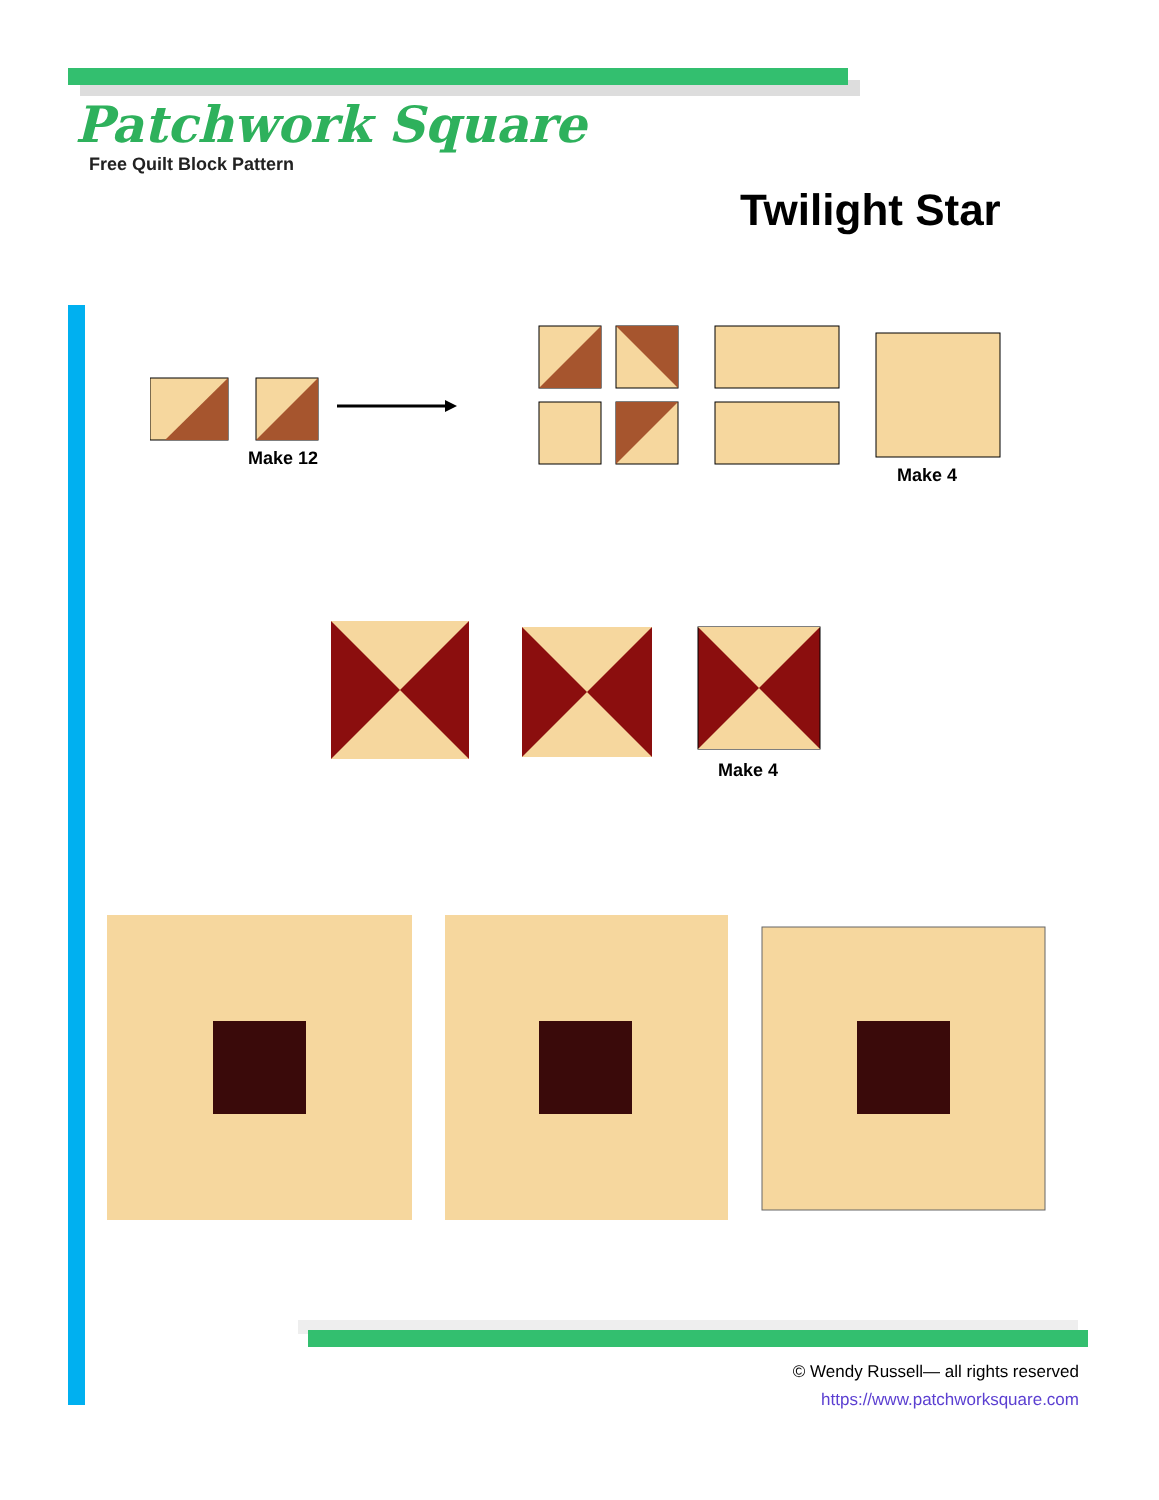Patchwork Square
Free Quilt Block Pattern
Twilight Star
Make 12
Make 4
Make 4
© Wendy Russell— all rights reserved
https://www.patchworksquare.com